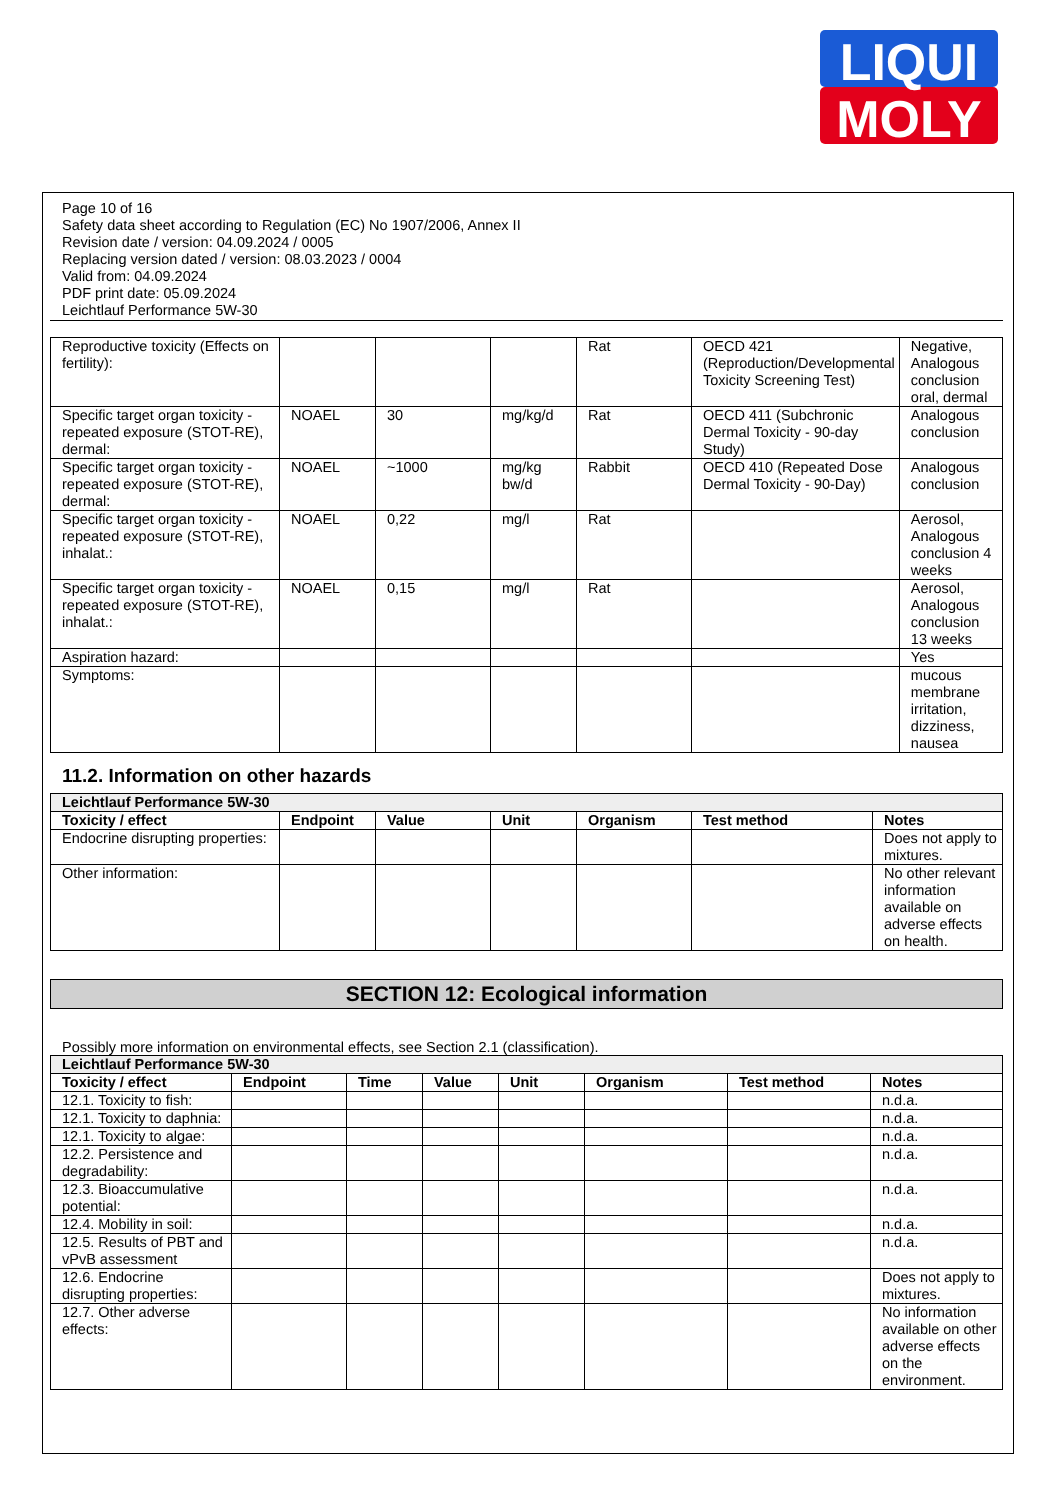LIQUI
MOLY
Page 10 of 16
Safety data sheet according to Regulation (EC) No 1907/2006, Annex II
Revision date / version: 04.09.2024 / 0005
Replacing version dated / version: 08.03.2023 / 0004
Valid from: 04.09.2024
PDF print date: 05.09.2024
Leichtlauf Performance 5W-30
| Reproductive toxicity (Effects on fertility): | | | | Rat | OECD 421 (Reproduction/Developmental Toxicity Screening Test) | Negative, Analogous conclusion oral, dermal |
| Specific target organ toxicity - repeated exposure (STOT-RE), dermal: | NOAEL | 30 | mg/kg/d | Rat | OECD 411 (Subchronic Dermal Toxicity - 90-day Study) | Analogous conclusion |
| Specific target organ toxicity - repeated exposure (STOT-RE), dermal: | NOAEL | ~1000 | mg/kg bw/d | Rabbit | OECD 410 (Repeated Dose Dermal Toxicity - 90-Day) | Analogous conclusion |
| Specific target organ toxicity - repeated exposure (STOT-RE), inhalat.: | NOAEL | 0,22 | mg/l | Rat | | Aerosol, Analogous conclusion 4 weeks |
| Specific target organ toxicity - repeated exposure (STOT-RE), inhalat.: | NOAEL | 0,15 | mg/l | Rat | | Aerosol, Analogous conclusion 13 weeks |
| Aspiration hazard: | | | | | | Yes |
| Symptoms: | | | | | | mucous membrane irritation, dizziness, nausea |
11.2. Information on other hazards
| Leichtlauf Performance 5W-30 | | | | | | |
| Toxicity / effect | Endpoint | Value | Unit | Organism | Test method | Notes |
| Endocrine disrupting properties: | | | | | | Does not apply to mixtures. |
| Other information: | | | | | | No other relevant information available on adverse effects on health. |
SECTION 12: Ecological information
Possibly more information on environmental effects, see Section 2.1 (classification).
| Leichtlauf Performance 5W-30 | | | | | | | |
| Toxicity / effect | Endpoint | Time | Value | Unit | Organism | Test method | Notes |
| 12.1. Toxicity to fish: | | | | | | | n.d.a. |
| 12.1. Toxicity to daphnia: | | | | | | | n.d.a. |
| 12.1. Toxicity to algae: | | | | | | | n.d.a. |
| 12.2. Persistence and degradability: | | | | | | | n.d.a. |
| 12.3. Bioaccumulative potential: | | | | | | | n.d.a. |
| 12.4. Mobility in soil: | | | | | | | n.d.a. |
| 12.5. Results of PBT and vPvB assessment | | | | | | | n.d.a. |
| 12.6. Endocrine disrupting properties: | | | | | | | Does not apply to mixtures. |
| 12.7. Other adverse effects: | | | | | | | No information available on other adverse effects on the environment. |